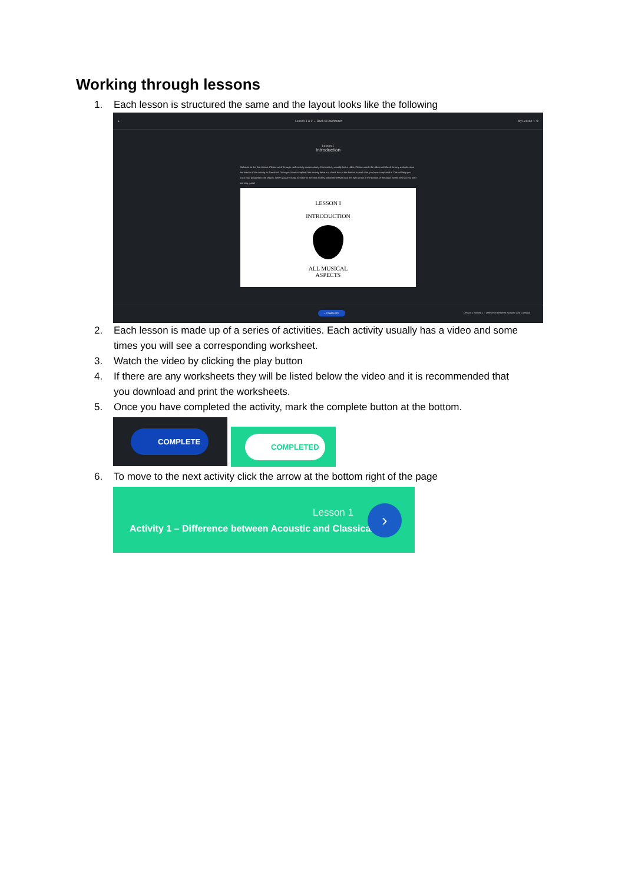Working through lessons
1. Each lesson is structured the same and the layout looks like the following
● Lesson 1 & 2 ← Back to Dashboard My Lesson ♡ ⚙
Lesson 1
Introduction
Welcome to the first lesson. Please work through each activity consecutively. Each activity usually has a video. Please watch the video and check for any worksheets at the bottom of the activity to download. Once you have completed the activity there is a check box at the bottom to mark that you have completed it. This will help you track your progress in the lesson. When you are ready to move to the next activity within the lesson click the right arrow at the bottom of the page. All the best as you start learning guitar!
LESSON I
INTRODUCTION
ALL MUSICAL
ASPECTS
○ COMPLETE Lesson 1 Activity 1 – Difference between Acoustic and Classical
2. Each lesson is made up of a series of activities. Each activity usually has a video and some times you will see a corresponding worksheet.
3. Watch the video by clicking the play button
4. If there are any worksheets they will be listed below the video and it is recommended that you download and print the worksheets.
5. Once you have completed the activity, mark the complete button at the bottom.
COMPLETE
COMPLETED
6. To move to the next activity click the arrow at the bottom right of the page
Lesson 1
Activity 1 – Difference between Acoustic and Classical
›